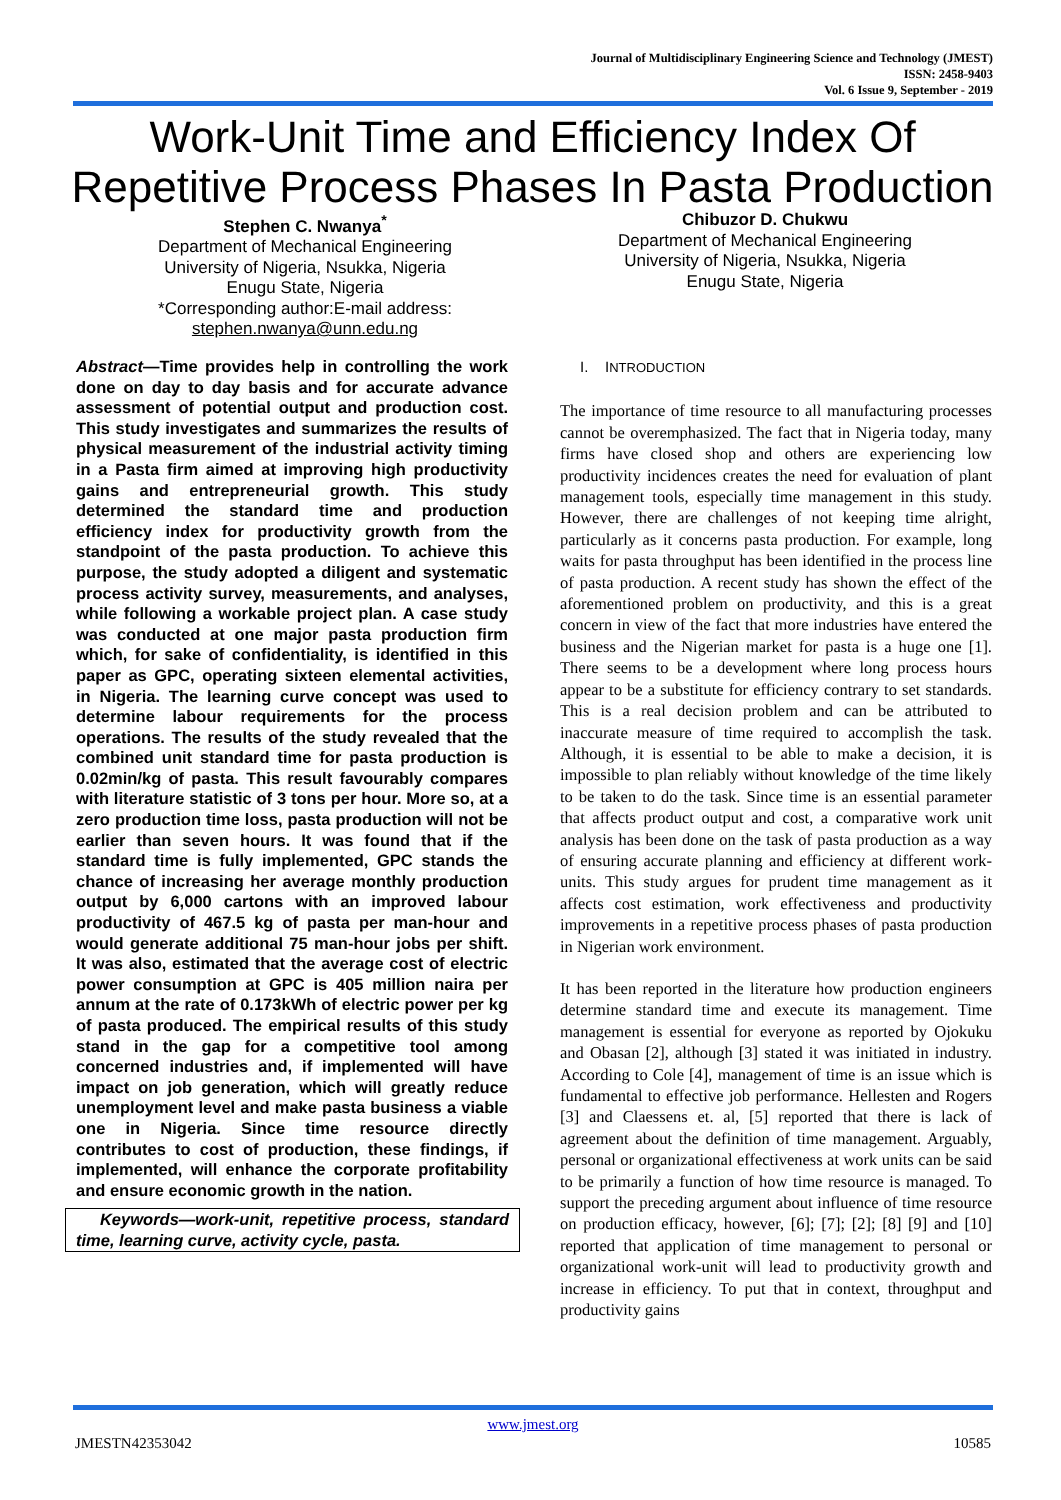Journal of Multidisciplinary Engineering Science and Technology (JMEST)
ISSN: 2458-9403
Vol. 6 Issue 9, September - 2019
Work-Unit Time and Efficiency Index Of Repetitive Process Phases In Pasta Production
Stephen C. Nwanya<sup>*</sup>
Department of Mechanical Engineering
University of Nigeria, Nsukka, Nigeria
Enugu State, Nigeria
*Corresponding author:E-mail address:
stephen.nwanya@unn.edu.ng
Chibuzor D. Chukwu
Department of Mechanical Engineering
University of Nigeria, Nsukka, Nigeria
Enugu State, Nigeria
Abstract—Time provides help in controlling the work done on day to day basis and for accurate advance assessment of potential output and production cost. This study investigates and summarizes the results of physical measurement of the industrial activity timing in a Pasta firm aimed at improving high productivity gains and entrepreneurial growth. This study determined the standard time and production efficiency index for productivity growth from the standpoint of the pasta production. To achieve this purpose, the study adopted a diligent and systematic process activity survey, measurements, and analyses, while following a workable project plan. A case study was conducted at one major pasta production firm which, for sake of confidentiality, is identified in this paper as GPC, operating sixteen elemental activities, in Nigeria. The learning curve concept was used to determine labour requirements for the process operations. The results of the study revealed that the combined unit standard time for pasta production is 0.02min/kg of pasta. This result favourably compares with literature statistic of 3 tons per hour. More so, at a zero production time loss, pasta production will not be earlier than seven hours. It was found that if the standard time is fully implemented, GPC stands the chance of increasing her average monthly production output by 6,000 cartons with an improved labour productivity of 467.5 kg of pasta per man-hour and would generate additional 75 man-hour jobs per shift. It was also, estimated that the average cost of electric power consumption at GPC is 405 million naira per annum at the rate of 0.173kWh of electric power per kg of pasta produced. The empirical results of this study stand in the gap for a competitive tool among concerned industries and, if implemented will have impact on job generation, which will greatly reduce unemployment level and make pasta business a viable one in Nigeria. Since time resource directly contributes to cost of production, these findings, if implemented, will enhance the corporate profitability and ensure economic growth in the nation.
Keywords—work-unit, repetitive process, standard time, learning curve, activity cycle, pasta.
I. INTRODUCTION
The importance of time resource to all manufacturing processes cannot be overemphasized. The fact that in Nigeria today, many firms have closed shop and others are experiencing low productivity incidences creates the need for evaluation of plant management tools, especially time management in this study. However, there are challenges of not keeping time alright, particularly as it concerns pasta production. For example, long waits for pasta throughput has been identified in the process line of pasta production. A recent study has shown the effect of the aforementioned problem on productivity, and this is a great concern in view of the fact that more industries have entered the business and the Nigerian market for pasta is a huge one [1]. There seems to be a development where long process hours appear to be a substitute for efficiency contrary to set standards. This is a real decision problem and can be attributed to inaccurate measure of time required to accomplish the task. Although, it is essential to be able to make a decision, it is impossible to plan reliably without knowledge of the time likely to be taken to do the task. Since time is an essential parameter that affects product output and cost, a comparative work unit analysis has been done on the task of pasta production as a way of ensuring accurate planning and efficiency at different work-units. This study argues for prudent time management as it affects cost estimation, work effectiveness and productivity improvements in a repetitive process phases of pasta production in Nigerian work environment.
It has been reported in the literature how production engineers determine standard time and execute its management. Time management is essential for everyone as reported by Ojokuku and Obasan [2], although [3] stated it was initiated in industry. According to Cole [4], management of time is an issue which is fundamental to effective job performance. Hellesten and Rogers [3] and Claessens et. al, [5] reported that there is lack of agreement about the definition of time management. Arguably, personal or organizational effectiveness at work units can be said to be primarily a function of how time resource is managed. To support the preceding argument about influence of time resource on production efficacy, however, [6]; [7]; [2]; [8] [9] and [10] reported that application of time management to personal or organizational work-unit will lead to productivity growth and increase in efficiency. To put that in context, throughput and productivity gains
www.jmest.org
JMESTN42353042 10585